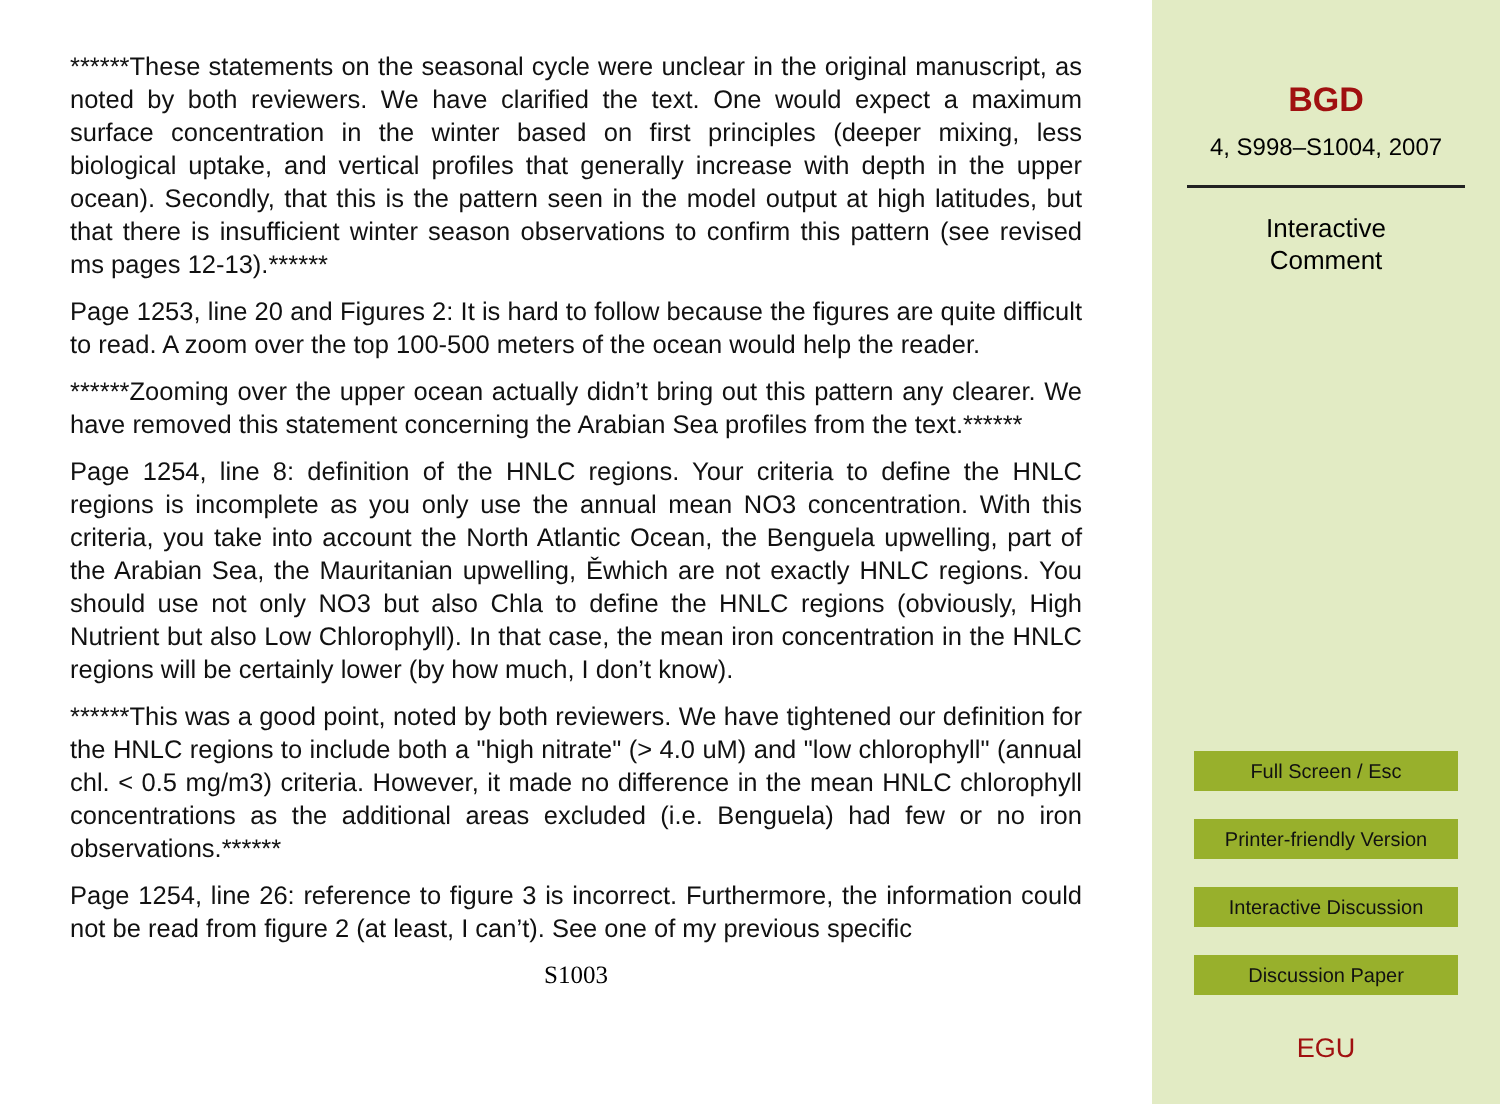******These statements on the seasonal cycle were unclear in the original manuscript, as noted by both reviewers. We have clarified the text. One would expect a maximum surface concentration in the winter based on first principles (deeper mixing, less biological uptake, and vertical profiles that generally increase with depth in the upper ocean). Secondly, that this is the pattern seen in the model output at high latitudes, but that there is insufficient winter season observations to confirm this pattern (see revised ms pages 12-13).******
Page 1253, line 20 and Figures 2: It is hard to follow because the figures are quite difficult to read. A zoom over the top 100-500 meters of the ocean would help the reader.
******Zooming over the upper ocean actually didn’t bring out this pattern any clearer. We have removed this statement concerning the Arabian Sea profiles from the text.******
Page 1254, line 8: definition of the HNLC regions. Your criteria to define the HNLC regions is incomplete as you only use the annual mean NO3 concentration. With this criteria, you take into account the North Atlantic Ocean, the Benguela upwelling, part of the Arabian Sea, the Mauritanian upwelling, Ěwhich are not exactly HNLC regions. You should use not only NO3 but also Chla to define the HNLC regions (obviously, High Nutrient but also Low Chlorophyll). In that case, the mean iron concentration in the HNLC regions will be certainly lower (by how much, I don’t know).
******This was a good point, noted by both reviewers. We have tightened our definition for the HNLC regions to include both a "high nitrate" (> 4.0 uM) and "low chlorophyll" (annual chl. < 0.5 mg/m3) criteria. However, it made no difference in the mean HNLC chlorophyll concentrations as the additional areas excluded (i.e. Benguela) had few or no iron observations.******
Page 1254, line 26: reference to figure 3 is incorrect. Furthermore, the information could not be read from figure 2 (at least, I can’t). See one of my previous specific
S1003
BGD
4, S998–S1004, 2007
Interactive
Comment
Full Screen / Esc
Printer-friendly Version
Interactive Discussion
Discussion Paper
EGU